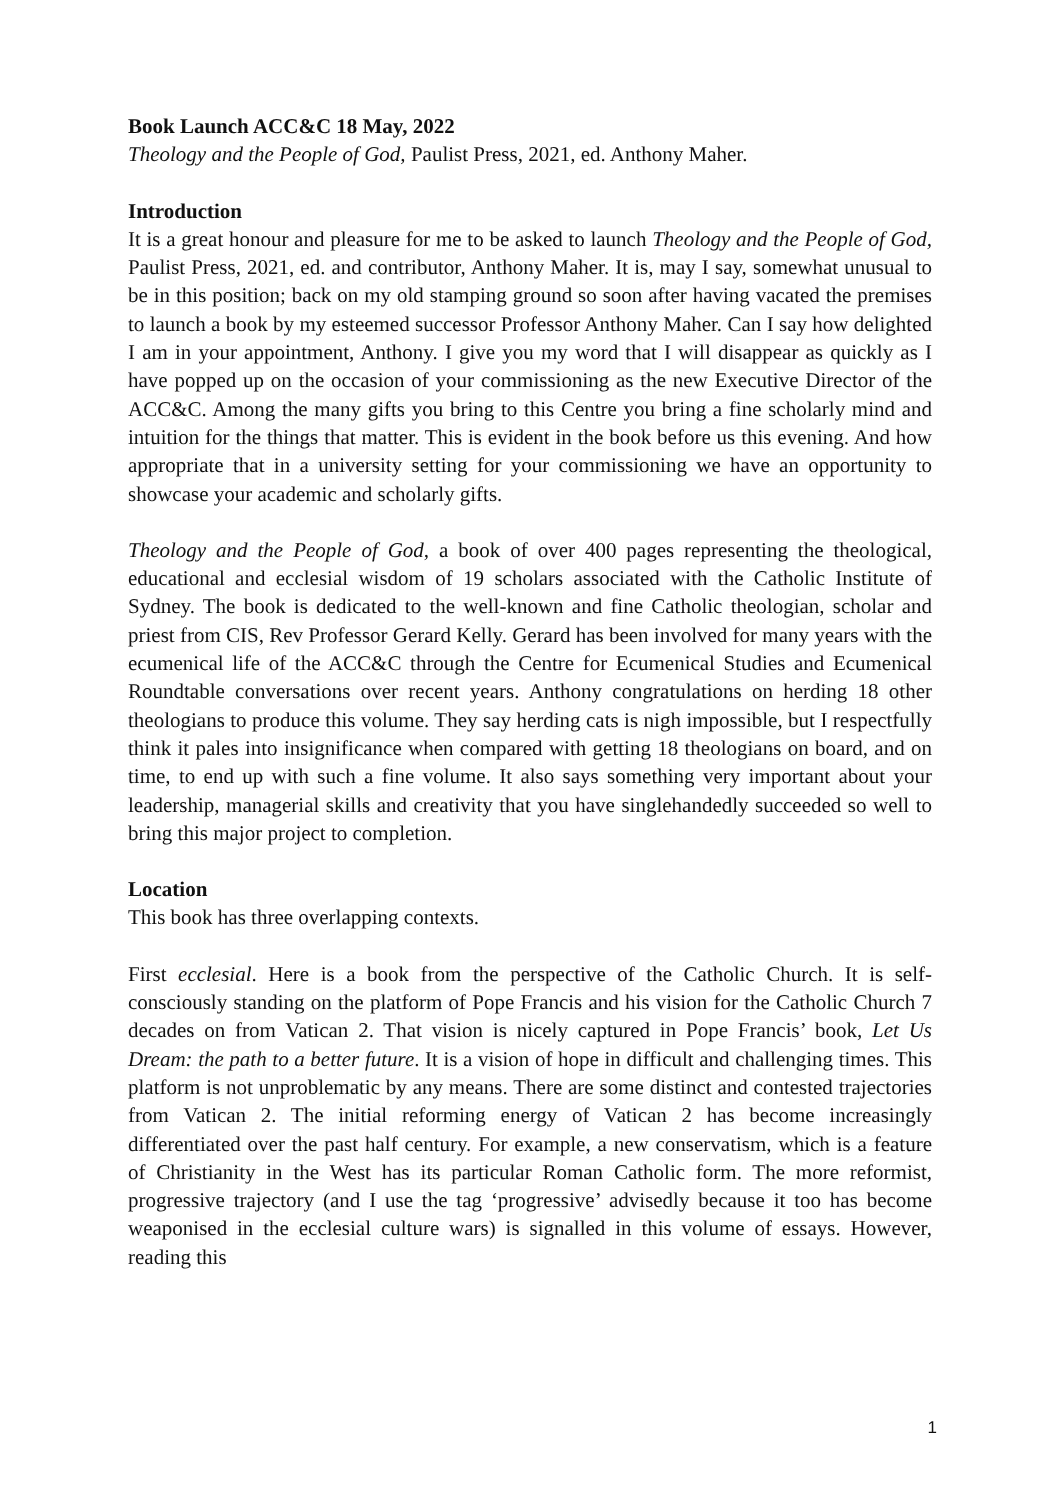Book Launch ACC&C 18 May, 2022
Theology and the People of God, Paulist Press, 2021, ed. Anthony Maher.
Introduction
It is a great honour and pleasure for me to be asked to launch Theology and the People of God, Paulist Press, 2021, ed. and contributor, Anthony Maher. It is, may I say, somewhat unusual to be in this position; back on my old stamping ground so soon after having vacated the premises to launch a book by my esteemed successor Professor Anthony Maher. Can I say how delighted I am in your appointment, Anthony. I give you my word that I will disappear as quickly as I have popped up on the occasion of your commissioning as the new Executive Director of the ACC&C. Among the many gifts you bring to this Centre you bring a fine scholarly mind and intuition for the things that matter. This is evident in the book before us this evening. And how appropriate that in a university setting for your commissioning we have an opportunity to showcase your academic and scholarly gifts.
Theology and the People of God, a book of over 400 pages representing the theological, educational and ecclesial wisdom of 19 scholars associated with the Catholic Institute of Sydney. The book is dedicated to the well-known and fine Catholic theologian, scholar and priest from CIS, Rev Professor Gerard Kelly. Gerard has been involved for many years with the ecumenical life of the ACC&C through the Centre for Ecumenical Studies and Ecumenical Roundtable conversations over recent years. Anthony congratulations on herding 18 other theologians to produce this volume. They say herding cats is nigh impossible, but I respectfully think it pales into insignificance when compared with getting 18 theologians on board, and on time, to end up with such a fine volume. It also says something very important about your leadership, managerial skills and creativity that you have singlehandedly succeeded so well to bring this major project to completion.
Location
This book has three overlapping contexts.
First ecclesial. Here is a book from the perspective of the Catholic Church. It is self-consciously standing on the platform of Pope Francis and his vision for the Catholic Church 7 decades on from Vatican 2. That vision is nicely captured in Pope Francis’ book, Let Us Dream: the path to a better future. It is a vision of hope in difficult and challenging times. This platform is not unproblematic by any means. There are some distinct and contested trajectories from Vatican 2. The initial reforming energy of Vatican 2 has become increasingly differentiated over the past half century. For example, a new conservatism, which is a feature of Christianity in the West has its particular Roman Catholic form. The more reformist, progressive trajectory (and I use the tag ‘progressive’ advisedly because it too has become weaponised in the ecclesial culture wars) is signalled in this volume of essays. However, reading this
1